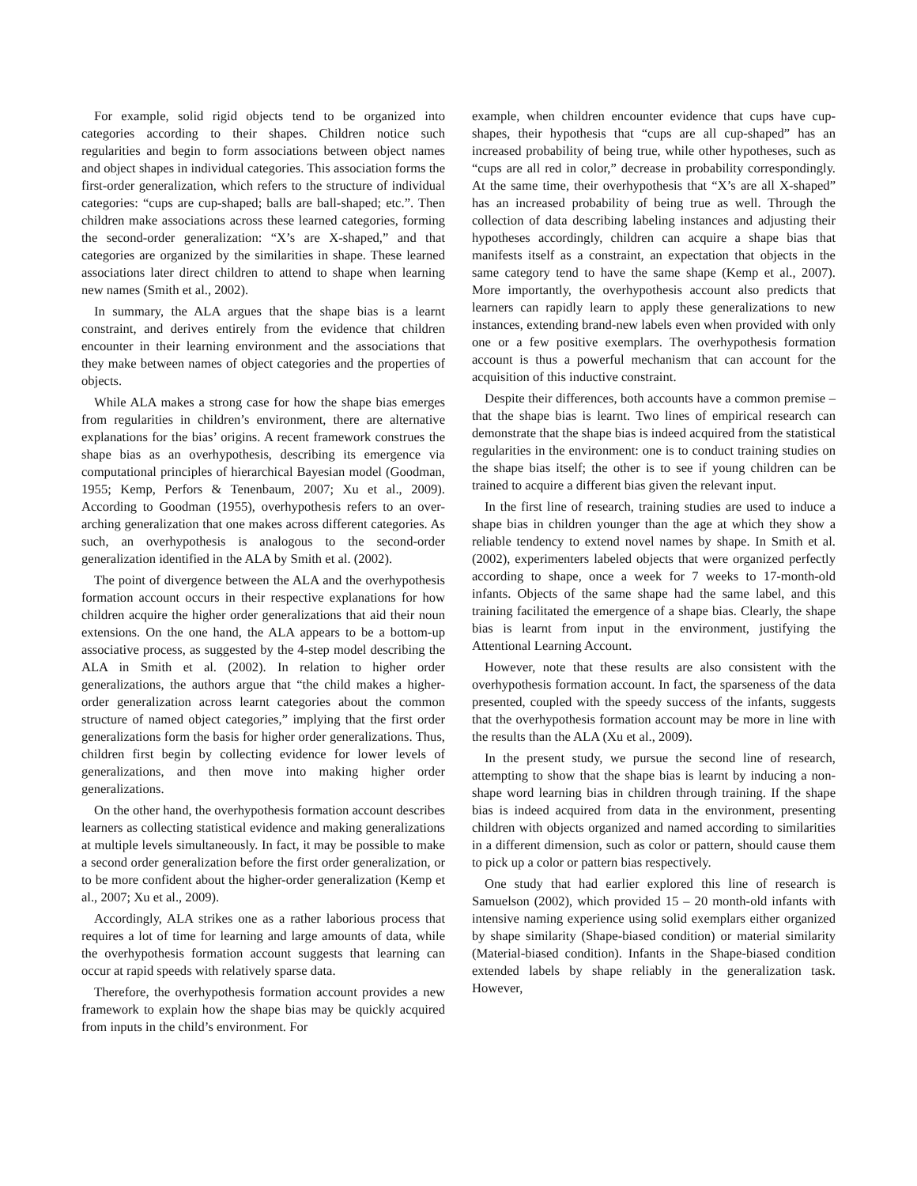For example, solid rigid objects tend to be organized into categories according to their shapes. Children notice such regularities and begin to form associations between object names and object shapes in individual categories. This association forms the first-order generalization, which refers to the structure of individual categories: “cups are cup-shaped; balls are ball-shaped; etc.”. Then children make associations across these learned categories, forming the second-order generalization: “X’s are X-shaped,” and that categories are organized by the similarities in shape. These learned associations later direct children to attend to shape when learning new names (Smith et al., 2002).
In summary, the ALA argues that the shape bias is a learnt constraint, and derives entirely from the evidence that children encounter in their learning environment and the associations that they make between names of object categories and the properties of objects.
While ALA makes a strong case for how the shape bias emerges from regularities in children’s environment, there are alternative explanations for the bias’ origins. A recent framework construes the shape bias as an overhypothesis, describing its emergence via computational principles of hierarchical Bayesian model (Goodman, 1955; Kemp, Perfors & Tenenbaum, 2007; Xu et al., 2009). According to Goodman (1955), overhypothesis refers to an over-arching generalization that one makes across different categories. As such, an overhypothesis is analogous to the second-order generalization identified in the ALA by Smith et al. (2002).
The point of divergence between the ALA and the overhypothesis formation account occurs in their respective explanations for how children acquire the higher order generalizations that aid their noun extensions. On the one hand, the ALA appears to be a bottom-up associative process, as suggested by the 4-step model describing the ALA in Smith et al. (2002). In relation to higher order generalizations, the authors argue that “the child makes a higher-order generalization across learnt categories about the common structure of named object categories,” implying that the first order generalizations form the basis for higher order generalizations. Thus, children first begin by collecting evidence for lower levels of generalizations, and then move into making higher order generalizations.
On the other hand, the overhypothesis formation account describes learners as collecting statistical evidence and making generalizations at multiple levels simultaneously. In fact, it may be possible to make a second order generalization before the first order generalization, or to be more confident about the higher-order generalization (Kemp et al., 2007; Xu et al., 2009).
Accordingly, ALA strikes one as a rather laborious process that requires a lot of time for learning and large amounts of data, while the overhypothesis formation account suggests that learning can occur at rapid speeds with relatively sparse data.
Therefore, the overhypothesis formation account provides a new framework to explain how the shape bias may be quickly acquired from inputs in the child’s environment. For
example, when children encounter evidence that cups have cup-shapes, their hypothesis that “cups are all cup-shaped” has an increased probability of being true, while other hypotheses, such as “cups are all red in color,” decrease in probability correspondingly. At the same time, their overhypothesis that “X’s are all X-shaped” has an increased probability of being true as well. Through the collection of data describing labeling instances and adjusting their hypotheses accordingly, children can acquire a shape bias that manifests itself as a constraint, an expectation that objects in the same category tend to have the same shape (Kemp et al., 2007). More importantly, the overhypothesis account also predicts that learners can rapidly learn to apply these generalizations to new instances, extending brand-new labels even when provided with only one or a few positive exemplars. The overhypothesis formation account is thus a powerful mechanism that can account for the acquisition of this inductive constraint.
Despite their differences, both accounts have a common premise – that the shape bias is learnt. Two lines of empirical research can demonstrate that the shape bias is indeed acquired from the statistical regularities in the environment: one is to conduct training studies on the shape bias itself; the other is to see if young children can be trained to acquire a different bias given the relevant input.
In the first line of research, training studies are used to induce a shape bias in children younger than the age at which they show a reliable tendency to extend novel names by shape. In Smith et al. (2002), experimenters labeled objects that were organized perfectly according to shape, once a week for 7 weeks to 17-month-old infants. Objects of the same shape had the same label, and this training facilitated the emergence of a shape bias. Clearly, the shape bias is learnt from input in the environment, justifying the Attentional Learning Account.
However, note that these results are also consistent with the overhypothesis formation account. In fact, the sparseness of the data presented, coupled with the speedy success of the infants, suggests that the overhypothesis formation account may be more in line with the results than the ALA (Xu et al., 2009).
In the present study, we pursue the second line of research, attempting to show that the shape bias is learnt by inducing a non-shape word learning bias in children through training. If the shape bias is indeed acquired from data in the environment, presenting children with objects organized and named according to similarities in a different dimension, such as color or pattern, should cause them to pick up a color or pattern bias respectively.
One study that had earlier explored this line of research is Samuelson (2002), which provided 15 – 20 month-old infants with intensive naming experience using solid exemplars either organized by shape similarity (Shape-biased condition) or material similarity (Material-biased condition). Infants in the Shape-biased condition extended labels by shape reliably in the generalization task. However,